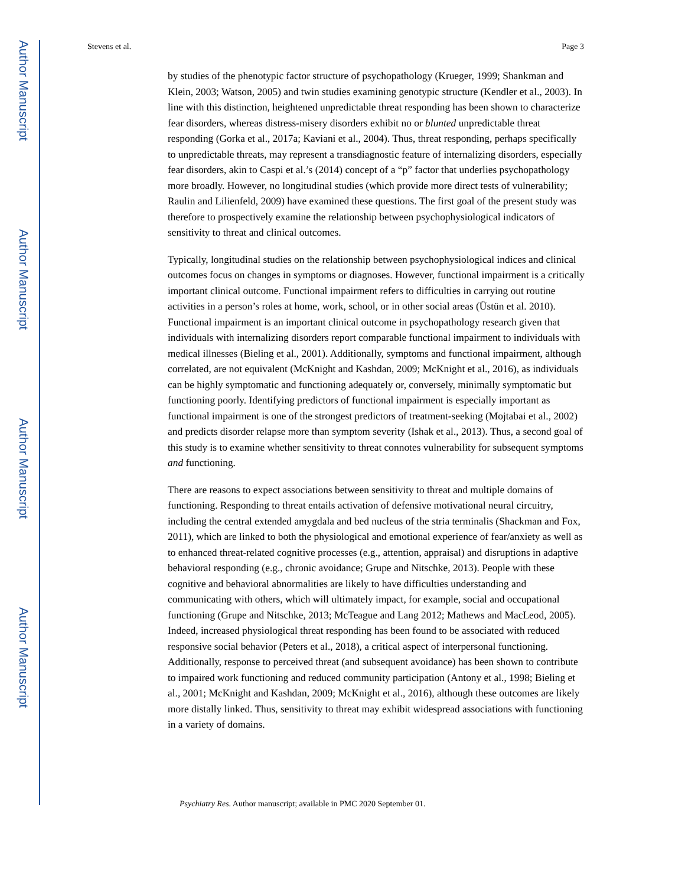Author Manuscript
Author Manuscript
Author Manuscript
Author Manuscript
Stevens et al. Page 3
by studies of the phenotypic factor structure of psychopathology (Krueger, 1999; Shankman and Klein, 2003; Watson, 2005) and twin studies examining genotypic structure (Kendler et al., 2003). In line with this distinction, heightened unpredictable threat responding has been shown to characterize fear disorders, whereas distress-misery disorders exhibit no or blunted unpredictable threat responding (Gorka et al., 2017a; Kaviani et al., 2004). Thus, threat responding, perhaps specifically to unpredictable threats, may represent a transdiagnostic feature of internalizing disorders, especially fear disorders, akin to Caspi et al.’s (2014) concept of a “p” factor that underlies psychopathology more broadly. However, no longitudinal studies (which provide more direct tests of vulnerability; Raulin and Lilienfeld, 2009) have examined these questions. The first goal of the present study was therefore to prospectively examine the relationship between psychophysiological indicators of sensitivity to threat and clinical outcomes.
Typically, longitudinal studies on the relationship between psychophysiological indices and clinical outcomes focus on changes in symptoms or diagnoses. However, functional impairment is a critically important clinical outcome. Functional impairment refers to difficulties in carrying out routine activities in a person’s roles at home, work, school, or in other social areas (Üstün et al. 2010). Functional impairment is an important clinical outcome in psychopathology research given that individuals with internalizing disorders report comparable functional impairment to individuals with medical illnesses (Bieling et al., 2001). Additionally, symptoms and functional impairment, although correlated, are not equivalent (McKnight and Kashdan, 2009; McKnight et al., 2016), as individuals can be highly symptomatic and functioning adequately or, conversely, minimally symptomatic but functioning poorly. Identifying predictors of functional impairment is especially important as functional impairment is one of the strongest predictors of treatment-seeking (Mojtabai et al., 2002) and predicts disorder relapse more than symptom severity (Ishak et al., 2013). Thus, a second goal of this study is to examine whether sensitivity to threat connotes vulnerability for subsequent symptoms and functioning.
There are reasons to expect associations between sensitivity to threat and multiple domains of functioning. Responding to threat entails activation of defensive motivational neural circuitry, including the central extended amygdala and bed nucleus of the stria terminalis (Shackman and Fox, 2011), which are linked to both the physiological and emotional experience of fear/anxiety as well as to enhanced threat-related cognitive processes (e.g., attention, appraisal) and disruptions in adaptive behavioral responding (e.g., chronic avoidance; Grupe and Nitschke, 2013). People with these cognitive and behavioral abnormalities are likely to have difficulties understanding and communicating with others, which will ultimately impact, for example, social and occupational functioning (Grupe and Nitschke, 2013; McTeague and Lang 2012; Mathews and MacLeod, 2005). Indeed, increased physiological threat responding has been found to be associated with reduced responsive social behavior (Peters et al., 2018), a critical aspect of interpersonal functioning. Additionally, response to perceived threat (and subsequent avoidance) has been shown to contribute to impaired work functioning and reduced community participation (Antony et al., 1998; Bieling et al., 2001; McKnight and Kashdan, 2009; McKnight et al., 2016), although these outcomes are likely more distally linked. Thus, sensitivity to threat may exhibit widespread associations with functioning in a variety of domains.
Psychiatry Res. Author manuscript; available in PMC 2020 September 01.